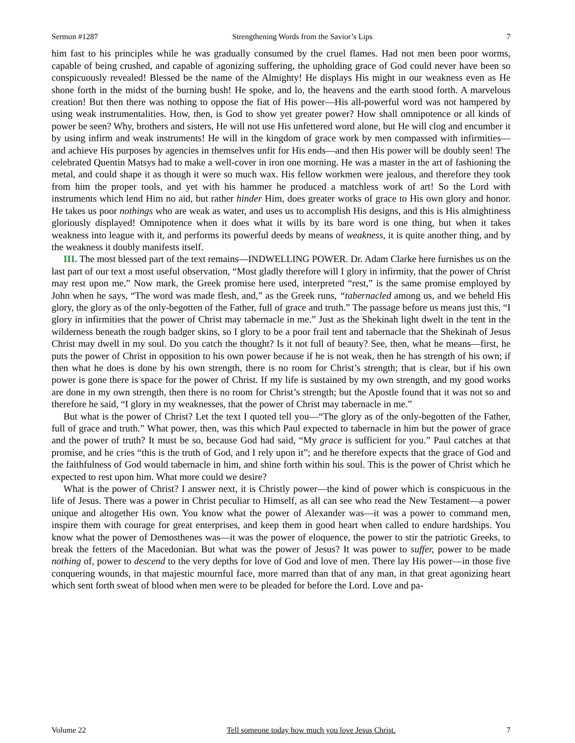Sermon #1287 Strengthening Words from the Savior’s Lips 7
him fast to his principles while he was gradually consumed by the cruel flames. Had not men been poor worms, capable of being crushed, and capable of agonizing suffering, the upholding grace of God could never have been so conspicuously revealed! Blessed be the name of the Almighty! He displays His might in our weakness even as He shone forth in the midst of the burning bush! He spoke, and lo, the heavens and the earth stood forth. A marvelous creation! But then there was nothing to oppose the fiat of His power—His all-powerful word was not hampered by using weak instrumentalities. How, then, is God to show yet greater power? How shall omnipotence or all kinds of power be seen? Why, brothers and sisters, He will not use His unfettered word alone, but He will clog and encumber it by using infirm and weak instruments! He will in the kingdom of grace work by men compassed with infirmities—and achieve His purposes by agencies in themselves unfit for His ends—and then His power will be doubly seen! The celebrated Quentin Matsys had to make a well-cover in iron one morning. He was a master in the art of fashioning the metal, and could shape it as though it were so much wax. His fellow workmen were jealous, and therefore they took from him the proper tools, and yet with his hammer he produced a matchless work of art! So the Lord with instruments which lend Him no aid, but rather hinder Him, does greater works of grace to His own glory and honor. He takes us poor nothings who are weak as water, and uses us to accomplish His designs, and this is His almightiness gloriously displayed! Omnipotence when it does what it wills by its bare word is one thing, but when it takes weakness into league with it, and performs its powerful deeds by means of weakness, it is quite another thing, and by the weakness it doubly manifests itself.
III. The most blessed part of the text remains—INDWELLING POWER. Dr. Adam Clarke here furnishes us on the last part of our text a most useful observation, “Most gladly therefore will I glory in infirmity, that the power of Christ may rest upon me.” Now mark, the Greek promise here used, interpreted “rest,” is the same promise employed by John when he says, “The word was made flesh, and,” as the Greek runs, “tabernacled among us, and we beheld His glory, the glory as of the only-begotten of the Father, full of grace and truth.” The passage before us means just this, “I glory in infirmities that the power of Christ may tabernacle in me.” Just as the Shekinah light dwelt in the tent in the wilderness beneath the rough badger skins, so I glory to be a poor frail tent and tabernacle that the Shekinah of Jesus Christ may dwell in my soul. Do you catch the thought? Is it not full of beauty? See, then, what he means—first, he puts the power of Christ in opposition to his own power because if he is not weak, then he has strength of his own; if then what he does is done by his own strength, there is no room for Christ’s strength; that is clear, but if his own power is gone there is space for the power of Christ. If my life is sustained by my own strength, and my good works are done in my own strength, then there is no room for Christ’s strength; but the Apostle found that it was not so and therefore he said, “I glory in my weaknesses, that the power of Christ may tabernacle in me.”
But what is the power of Christ? Let the text I quoted tell you—“The glory as of the only-begotten of the Father, full of grace and truth.” What power, then, was this which Paul expected to tabernacle in him but the power of grace and the power of truth? It must be so, because God had said, “My grace is sufficient for you.” Paul catches at that promise, and he cries “this is the truth of God, and I rely upon it”; and he therefore expects that the grace of God and the faithfulness of God would tabernacle in him, and shine forth within his soul. This is the power of Christ which he expected to rest upon him. What more could we desire?
What is the power of Christ? I answer next, it is Christly power—the kind of power which is conspicuous in the life of Jesus. There was a power in Christ peculiar to Himself, as all can see who read the New Testament—a power unique and altogether His own. You know what the power of Alexander was—it was a power to command men, inspire them with courage for great enterprises, and keep them in good heart when called to endure hardships. You know what the power of Demosthenes was—it was the power of eloquence, the power to stir the patriotic Greeks, to break the fetters of the Macedonian. But what was the power of Jesus? It was power to suffer, power to be made nothing of, power to descend to the very depths for love of God and love of men. There lay His power—in those five conquering wounds, in that majestic mournful face, more marred than that of any man, in that great agonizing heart which sent forth sweat of blood when men were to be pleaded for before the Lord. Love and pa-
Volume 22 Tell someone today how much you love Jesus Christ. 7